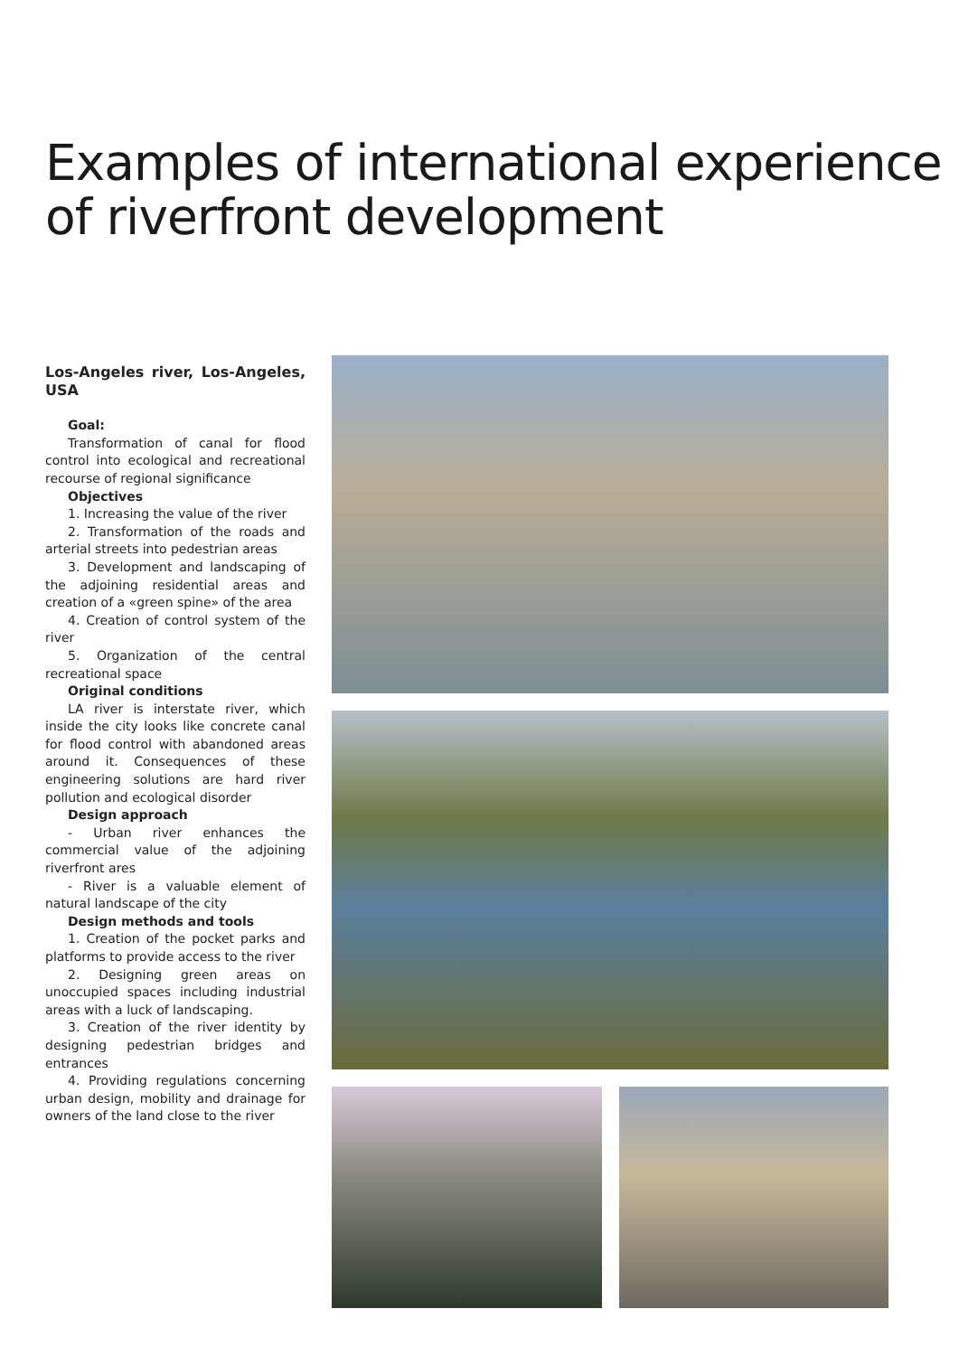Examples of international experience of riverfront development
Los-Angeles river, Los-Angeles, USA
Goal:
Transformation of canal for flood control into ecological and recreational recourse of regional significance
Objectives
1. Increasing the value of the river
2. Transformation of the roads and arterial streets into pedestrian areas
3. Development and landscaping of the adjoining residential areas and creation of a «green spine» of the area
4. Creation of control system of the river
5. Organization of the central recreational space
Original conditions
LA river is interstate river, which inside the city looks like concrete canal for flood control with abandoned areas around it. Consequences of these engineering solutions are hard river pollution and ecological disorder
Design approach
- Urban river enhances the commercial value of the adjoining riverfront ares
- River is a valuable element of natural landscape of the city
Design methods and tools
1. Creation of the pocket parks and platforms to provide access to the river
2. Designing green areas on unoccupied spaces including industrial areas with a luck of landscaping.
3. Creation of the river identity by designing pedestrian bridges and entrances
4. Providing regulations concerning urban design, mobility and drainage for owners of the land close to the river